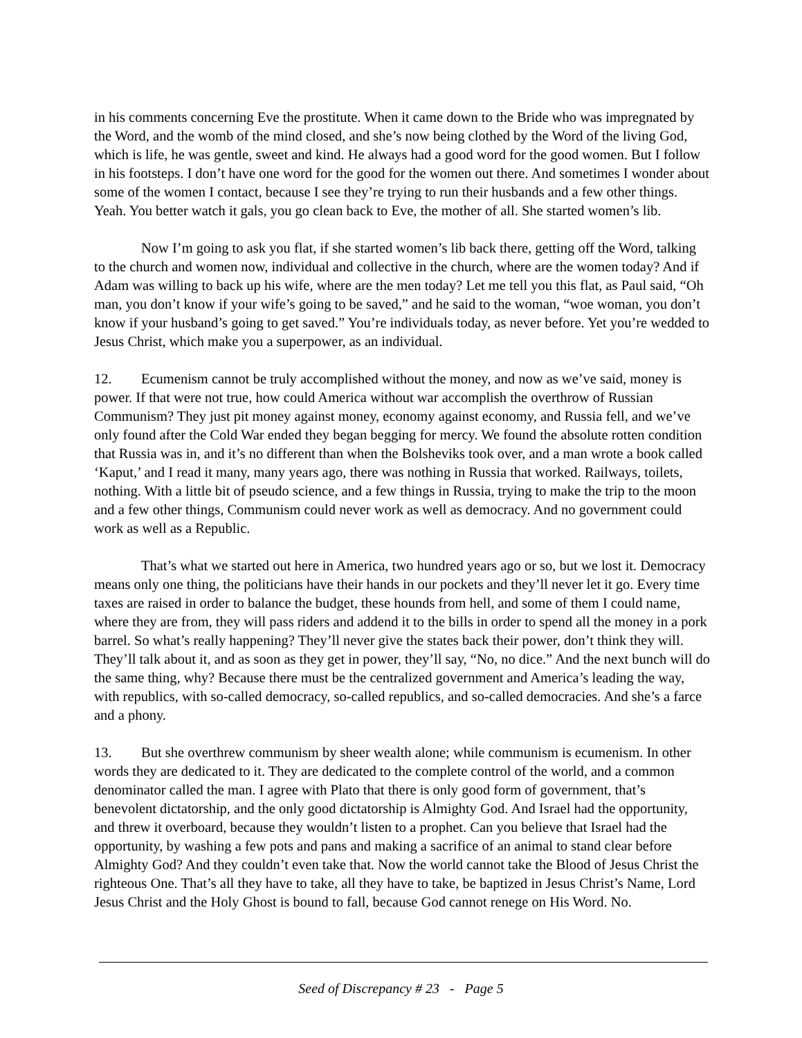in his comments concerning Eve the prostitute. When it came down to the Bride who was impregnated by the Word, and the womb of the mind closed, and she’s now being clothed by the Word of the living God, which is life, he was gentle, sweet and kind. He always had a good word for the good women. But I follow in his footsteps. I don’t have one word for the good for the women out there. And sometimes I wonder about some of the women I contact, because I see they’re trying to run their husbands and a few other things. Yeah. You better watch it gals, you go clean back to Eve, the mother of all. She started women’s lib.
Now I’m going to ask you flat, if she started women’s lib back there, getting off the Word, talking to the church and women now, individual and collective in the church, where are the women today? And if Adam was willing to back up his wife, where are the men today? Let me tell you this flat, as Paul said, “Oh man, you don’t know if your wife’s going to be saved,” and he said to the woman, “woe woman, you don’t know if your husband’s going to get saved.” You’re individuals today, as never before. Yet you’re wedded to Jesus Christ, which make you a superpower, as an individual.
12. Ecumenism cannot be truly accomplished without the money, and now as we’ve said, money is power. If that were not true, how could America without war accomplish the overthrow of Russian Communism? They just pit money against money, economy against economy, and Russia fell, and we’ve only found after the Cold War ended they began begging for mercy. We found the absolute rotten condition that Russia was in, and it’s no different than when the Bolsheviks took over, and a man wrote a book called ‘Kaput,’ and I read it many, many years ago, there was nothing in Russia that worked. Railways, toilets, nothing. With a little bit of pseudo science, and a few things in Russia, trying to make the trip to the moon and a few other things, Communism could never work as well as democracy. And no government could work as well as a Republic.
That’s what we started out here in America, two hundred years ago or so, but we lost it. Democracy means only one thing, the politicians have their hands in our pockets and they’ll never let it go. Every time taxes are raised in order to balance the budget, these hounds from hell, and some of them I could name, where they are from, they will pass riders and addend it to the bills in order to spend all the money in a pork barrel. So what’s really happening? They’ll never give the states back their power, don’t think they will. They’ll talk about it, and as soon as they get in power, they’ll say, “No, no dice.” And the next bunch will do the same thing, why? Because there must be the centralized government and America’s leading the way, with republics, with so-called democracy, so-called republics, and so-called democracies. And she’s a farce and a phony.
13. But she overthrew communism by sheer wealth alone; while communism is ecumenism. In other words they are dedicated to it. They are dedicated to the complete control of the world, and a common denominator called the man. I agree with Plato that there is only good form of government, that’s benevolent dictatorship, and the only good dictatorship is Almighty God. And Israel had the opportunity, and threw it overboard, because they wouldn’t listen to a prophet. Can you believe that Israel had the opportunity, by washing a few pots and pans and making a sacrifice of an animal to stand clear before Almighty God? And they couldn’t even take that. Now the world cannot take the Blood of Jesus Christ the righteous One. That’s all they have to take, all they have to take, be baptized in Jesus Christ’s Name, Lord Jesus Christ and the Holy Ghost is bound to fall, because God cannot renege on His Word. No.
Seed of Discrepancy # 23 - Page 5